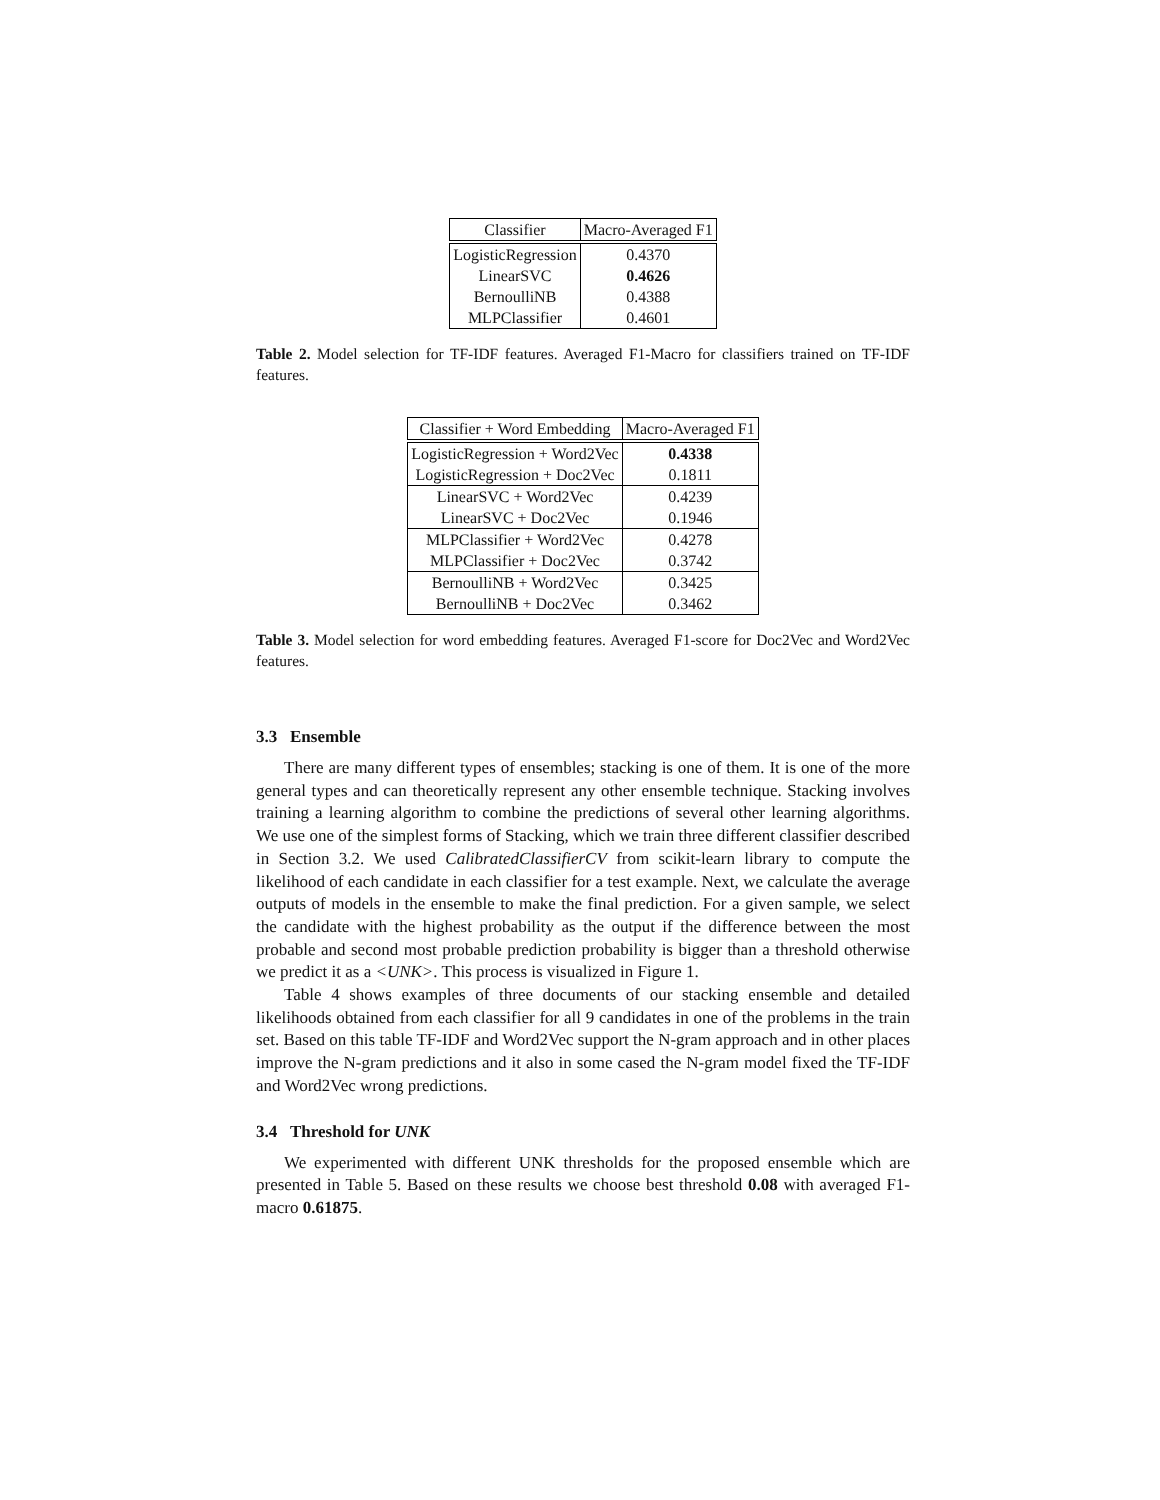| Classifier | Macro-Averaged F1 |
| --- | --- |
| LogisticRegression | 0.4370 |
| LinearSVC | 0.4626 |
| BernoulliNB | 0.4388 |
| MLPClassifier | 0.4601 |
Table 2. Model selection for TF-IDF features. Averaged F1-Macro for classifiers trained on TF-IDF features.
| Classifier + Word Embedding | Macro-Averaged F1 |
| --- | --- |
| LogisticRegression + Word2Vec | 0.4338 |
| LogisticRegression + Doc2Vec | 0.1811 |
| LinearSVC + Word2Vec | 0.4239 |
| LinearSVC + Doc2Vec | 0.1946 |
| MLPClassifier + Word2Vec | 0.4278 |
| MLPClassifier + Doc2Vec | 0.3742 |
| BernoulliNB + Word2Vec | 0.3425 |
| BernoulliNB + Doc2Vec | 0.3462 |
Table 3. Model selection for word embedding features. Averaged F1-score for Doc2Vec and Word2Vec features.
3.3 Ensemble
There are many different types of ensembles; stacking is one of them. It is one of the more general types and can theoretically represent any other ensemble technique. Stacking involves training a learning algorithm to combine the predictions of several other learning algorithms. We use one of the simplest forms of Stacking, which we train three different classifier described in Section 3.2. We used CalibratedClassifierCV from scikit-learn library to compute the likelihood of each candidate in each classifier for a test example. Next, we calculate the average outputs of models in the ensemble to make the final prediction. For a given sample, we select the candidate with the highest probability as the output if the difference between the most probable and second most probable prediction probability is bigger than a threshold otherwise we predict it as a <UNK>. This process is visualized in Figure 1.
Table 4 shows examples of three documents of our stacking ensemble and detailed likelihoods obtained from each classifier for all 9 candidates in one of the problems in the train set. Based on this table TF-IDF and Word2Vec support the N-gram approach and in other places improve the N-gram predictions and it also in some cased the N-gram model fixed the TF-IDF and Word2Vec wrong predictions.
3.4 Threshold for UNK
We experimented with different UNK thresholds for the proposed ensemble which are presented in Table 5. Based on these results we choose best threshold 0.08 with averaged F1-macro 0.61875.